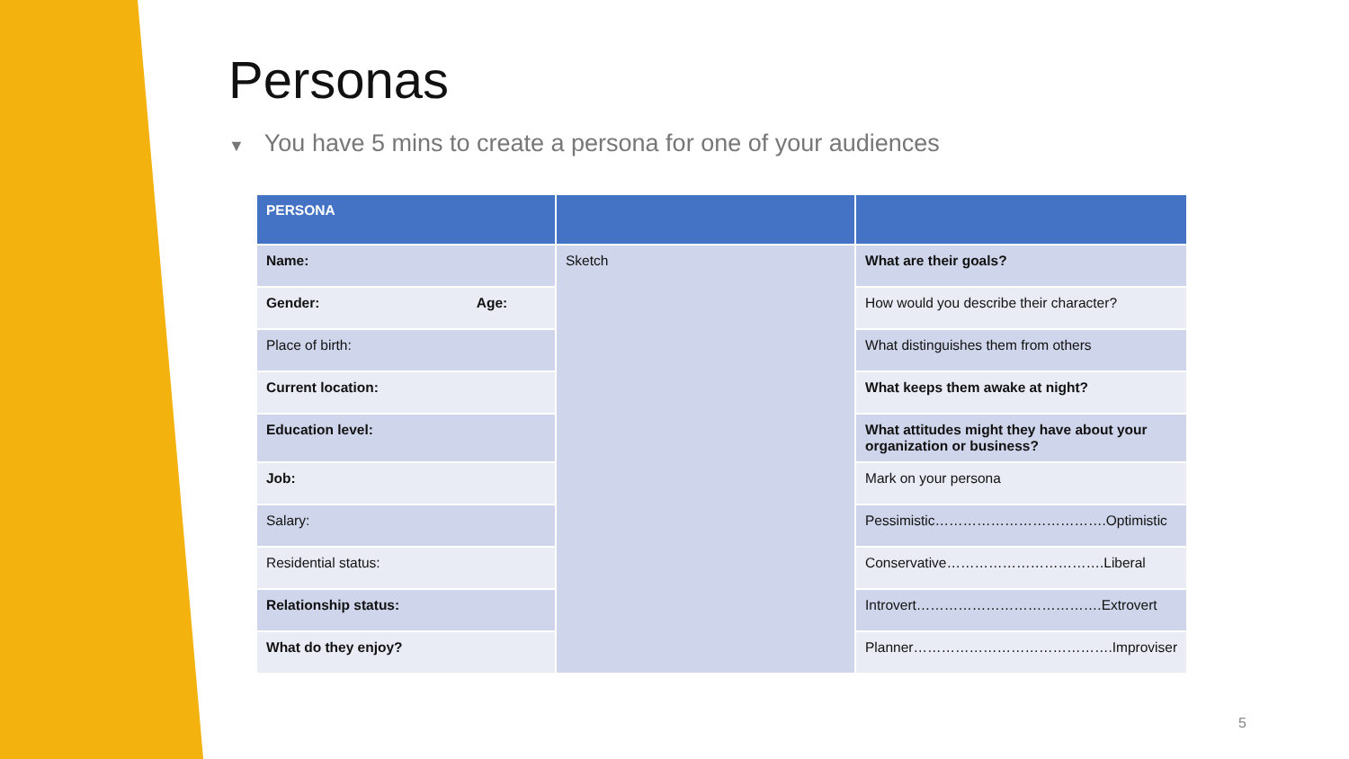Personas
▼ You have 5 mins to create a persona for one of your audiences
| PERSONA | | |
| --- | --- | --- |
| Name: | Sketch | What are their goals? |
| Gender: Age: | | How would you describe their character? |
| Place of birth: | | What distinguishes them from others |
| Current location: | | What keeps them awake at night? |
| Education level: | | What attitudes might they have about your organization or business? |
| Job: | | Mark on your persona |
| Salary: | | Pessimistic……………………………….Optimistic |
| Residential status: | | Conservative…………………………….Liberal |
| Relationship status: | | Introvert………………………………….Extrovert |
| What do they enjoy? | | Planner…………………………………….Improviser |
5